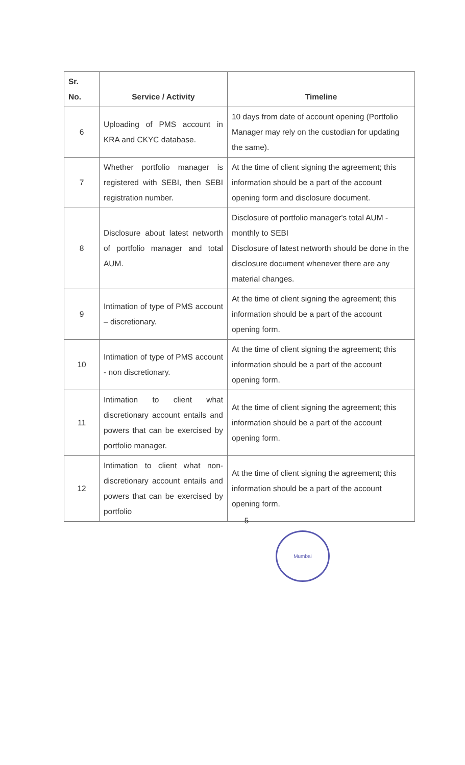| Sr. No. | Service / Activity | Timeline |
| --- | --- | --- |
| 6 | Uploading of PMS account in KRA and CKYC database. | 10 days from date of account opening (Portfolio Manager may rely on the custodian for updating the same). |
| 7 | Whether portfolio manager is registered with SEBI, then SEBI registration number. | At the time of client signing the agreement; this information should be a part of the account opening form and disclosure document. |
| 8 | Disclosure about latest networth of portfolio manager and total AUM. | Disclosure of portfolio manager's total AUM - monthly to SEBI Disclosure of latest networth should be done in the disclosure document whenever there are any material changes. |
| 9 | Intimation of type of PMS account – discretionary. | At the time of client signing the agreement; this information should be a part of the account opening form. |
| 10 | Intimation of type of PMS account - non discretionary. | At the time of client signing the agreement; this information should be a part of the account opening form. |
| 11 | Intimation to client what discretionary account entails and powers that can be exercised by portfolio manager. | At the time of client signing the agreement; this information should be a part of the account opening form. |
| 12 | Intimation to client what non-discretionary account entails and powers that can be exercised by portfolio | At the time of client signing the agreement; this information should be a part of the account opening form. |
5
Mumbai